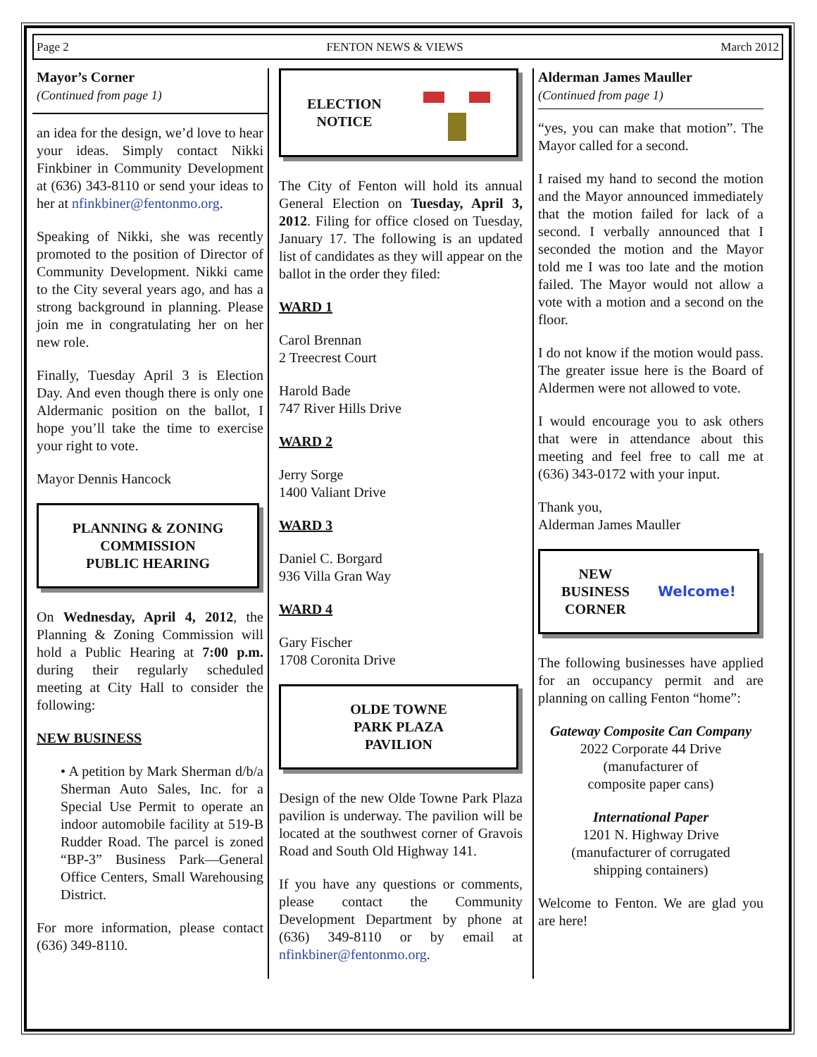Page 2 FENTON NEWS & VIEWS March 2012
Mayor’s Corner
(Continued from page 1)
an idea for the design, we’d love to hear your ideas. Simply contact Nikki Finkbiner in Community Development at (636) 343-8110 or send your ideas to her at nfinkbiner@fentonmo.org.
Speaking of Nikki, she was recently promoted to the position of Director of Community Development. Nikki came to the City several years ago, and has a strong background in planning. Please join me in congratulating her on her new role.
Finally, Tuesday April 3 is Election Day. And even though there is only one Aldermanic position on the ballot, I hope you’ll take the time to exercise your right to vote.
Mayor Dennis Hancock
PLANNING & ZONING
COMMISSION
PUBLIC HEARING
On Wednesday, April 4, 2012, the Planning & Zoning Commission will hold a Public Hearing at 7:00 p.m. during their regularly scheduled meeting at City Hall to consider the following:
NEW BUSINESS
• A petition by Mark Sherman d/b/a Sherman Auto Sales, Inc. for a Special Use Permit to operate an indoor automobile facility at 519-B Rudder Road. The parcel is zoned “BP-3” Business Park—General Office Centers, Small Warehousing District.
For more information, please contact (636) 349-8110.
ELECTION
NOTICE
The City of Fenton will hold its annual General Election on Tuesday, April 3, 2012. Filing for office closed on Tuesday, January 17. The following is an updated list of candidates as they will appear on the ballot in the order they filed:
WARD 1
Carol Brennan
2 Treecrest Court
Harold Bade
747 River Hills Drive
WARD 2
Jerry Sorge
1400 Valiant Drive
WARD 3
Daniel C. Borgard
936 Villa Gran Way
WARD 4
Gary Fischer
1708 Coronita Drive
OLDE TOWNE
PARK PLAZA
PAVILION
Design of the new Olde Towne Park Plaza pavilion is underway. The pavilion will be located at the southwest corner of Gravois Road and South Old Highway 141.
If you have any questions or comments, please contact the Community Development Department by phone at (636) 349-8110 or by email at nfinkbiner@fentonmo.org.
Alderman James Mauller
(Continued from page 1)
“yes, you can make that motion”. The Mayor called for a second.
I raised my hand to second the motion and the Mayor announced immediately that the motion failed for lack of a second. I verbally announced that I seconded the motion and the Mayor told me I was too late and the motion failed. The Mayor would not allow a vote with a motion and a second on the floor.
I do not know if the motion would pass. The greater issue here is the Board of Aldermen were not allowed to vote.
I would encourage you to ask others that were in attendance about this meeting and feel free to call me at (636) 343-0172 with your input.
Thank you,
Alderman James Mauller
NEW
BUSINESS
CORNER Welcome!
The following businesses have applied for an occupancy permit and are planning on calling Fenton “home”:
Gateway Composite Can Company
2022 Corporate 44 Drive
(manufacturer of
composite paper cans)
International Paper
1201 N. Highway Drive
(manufacturer of corrugated
shipping containers)
Welcome to Fenton. We are glad you are here!